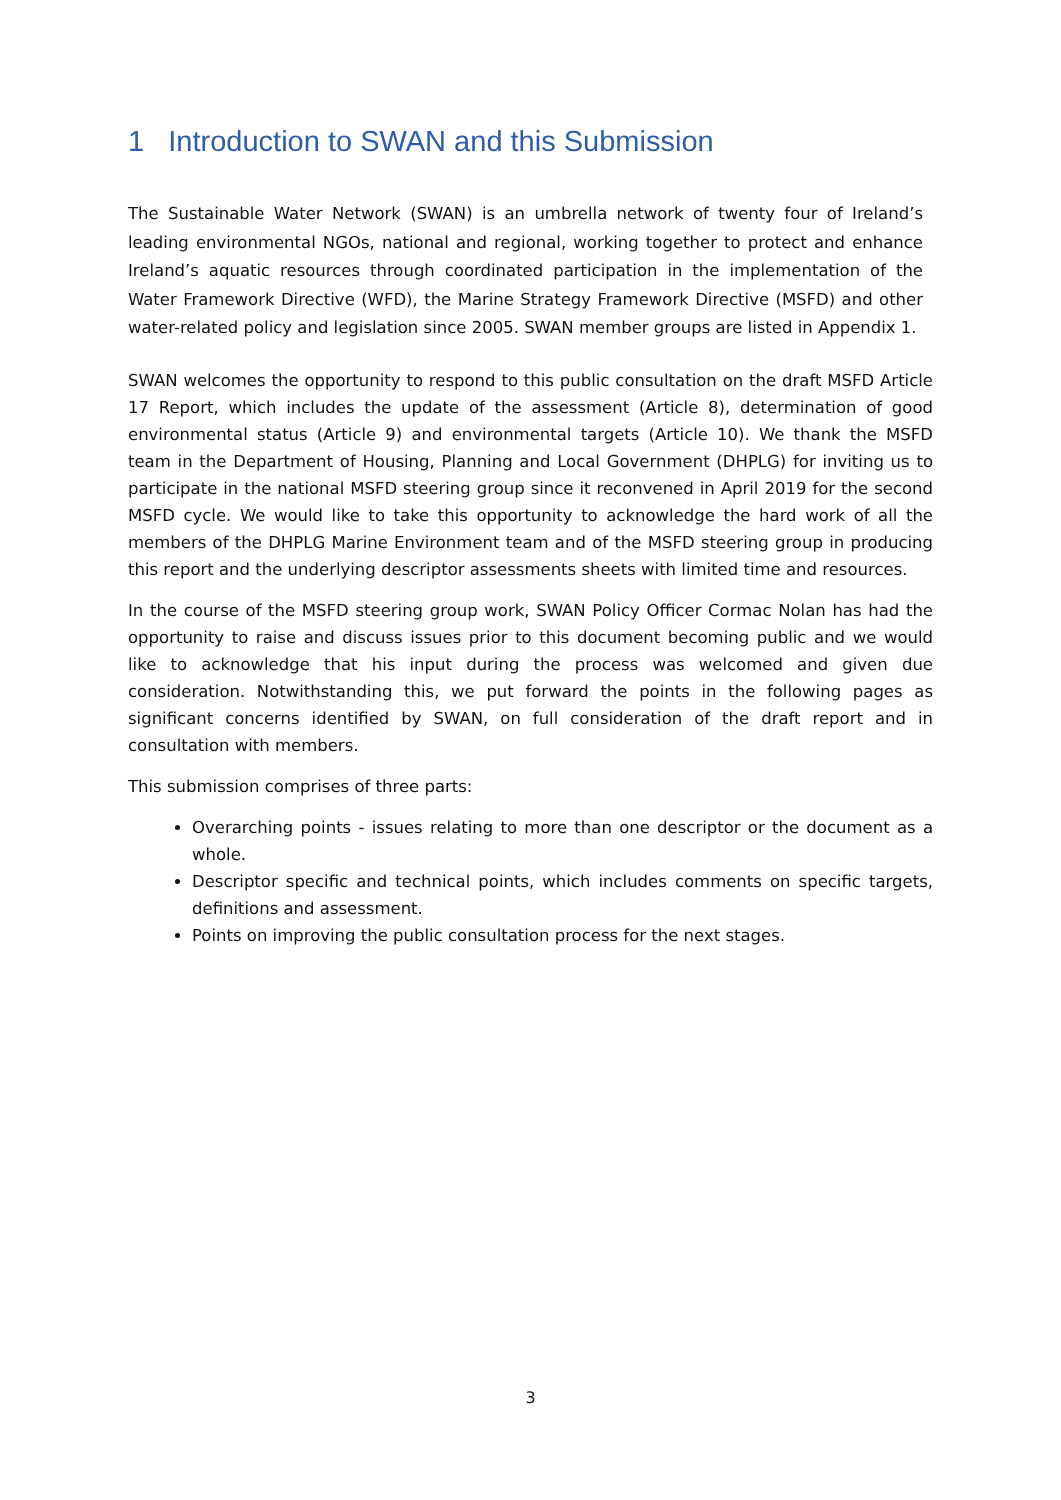1 Introduction to SWAN and this Submission
The Sustainable Water Network (SWAN) is an umbrella network of twenty four of Ireland’s leading environmental NGOs, national and regional, working together to protect and enhance Ireland’s aquatic resources through coordinated participation in the implementation of the Water Framework Directive (WFD), the Marine Strategy Framework Directive (MSFD) and other water-related policy and legislation since 2005. SWAN member groups are listed in Appendix 1.
SWAN welcomes the opportunity to respond to this public consultation on the draft MSFD Article 17 Report, which includes the update of the assessment (Article 8), determination of good environmental status (Article 9) and environmental targets (Article 10). We thank the MSFD team in the Department of Housing, Planning and Local Government (DHPLG) for inviting us to participate in the national MSFD steering group since it reconvened in April 2019 for the second MSFD cycle. We would like to take this opportunity to acknowledge the hard work of all the members of the DHPLG Marine Environment team and of the MSFD steering group in producing this report and the underlying descriptor assessments sheets with limited time and resources.
In the course of the MSFD steering group work, SWAN Policy Officer Cormac Nolan has had the opportunity to raise and discuss issues prior to this document becoming public and we would like to acknowledge that his input during the process was welcomed and given due consideration. Notwithstanding this, we put forward the points in the following pages as significant concerns identified by SWAN, on full consideration of the draft report and in consultation with members.
This submission comprises of three parts:
Overarching points - issues relating to more than one descriptor or the document as a whole.
Descriptor specific and technical points, which includes comments on specific targets, definitions and assessment.
Points on improving the public consultation process for the next stages.
3